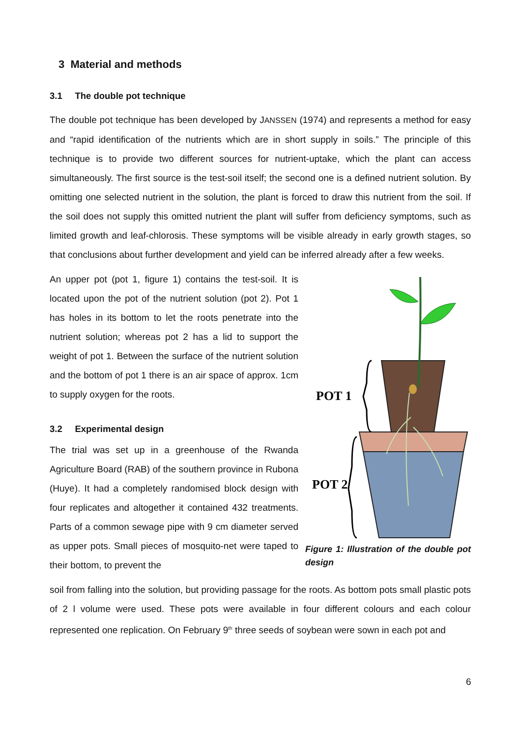3 Material and methods
3.1 The double pot technique
The double pot technique has been developed by JANSSEN (1974) and represents a method for easy and “rapid identification of the nutrients which are in short supply in soils.” The principle of this technique is to provide two different sources for nutrient-uptake, which the plant can access simultaneously. The first source is the test-soil itself; the second one is a defined nutrient solution. By omitting one selected nutrient in the solution, the plant is forced to draw this nutrient from the soil. If the soil does not supply this omitted nutrient the plant will suffer from deficiency symptoms, such as limited growth and leaf-chlorosis. These symptoms will be visible already in early growth stages, so that conclusions about further development and yield can be inferred already after a few weeks.
An upper pot (pot 1, figure 1) contains the test-soil. It is located upon the pot of the nutrient solution (pot 2). Pot 1 has holes in its bottom to let the roots penetrate into the nutrient solution; whereas pot 2 has a lid to support the weight of pot 1. Between the surface of the nutrient solution and the bottom of pot 1 there is an air space of approx. 1cm to supply oxygen for the roots.
3.2 Experimental design
The trial was set up in a greenhouse of the Rwanda Agriculture Board (RAB) of the southern province in Rubona (Huye). It had a completely randomised block design with four replicates and altogether it contained 432 treatments. Parts of a common sewage pipe with 9 cm diameter served as upper pots. Small pieces of mosquito-net were taped to their bottom, to prevent the
POT 1
POT 2
Figure 1: Illustration of the double pot design
soil from falling into the solution, but providing passage for the roots. As bottom pots small plastic pots of 2 l volume were used. These pots were available in four different colours and each colour represented one replication. On February 9<sup>th</sup> three seeds of soybean were sown in each pot and
6